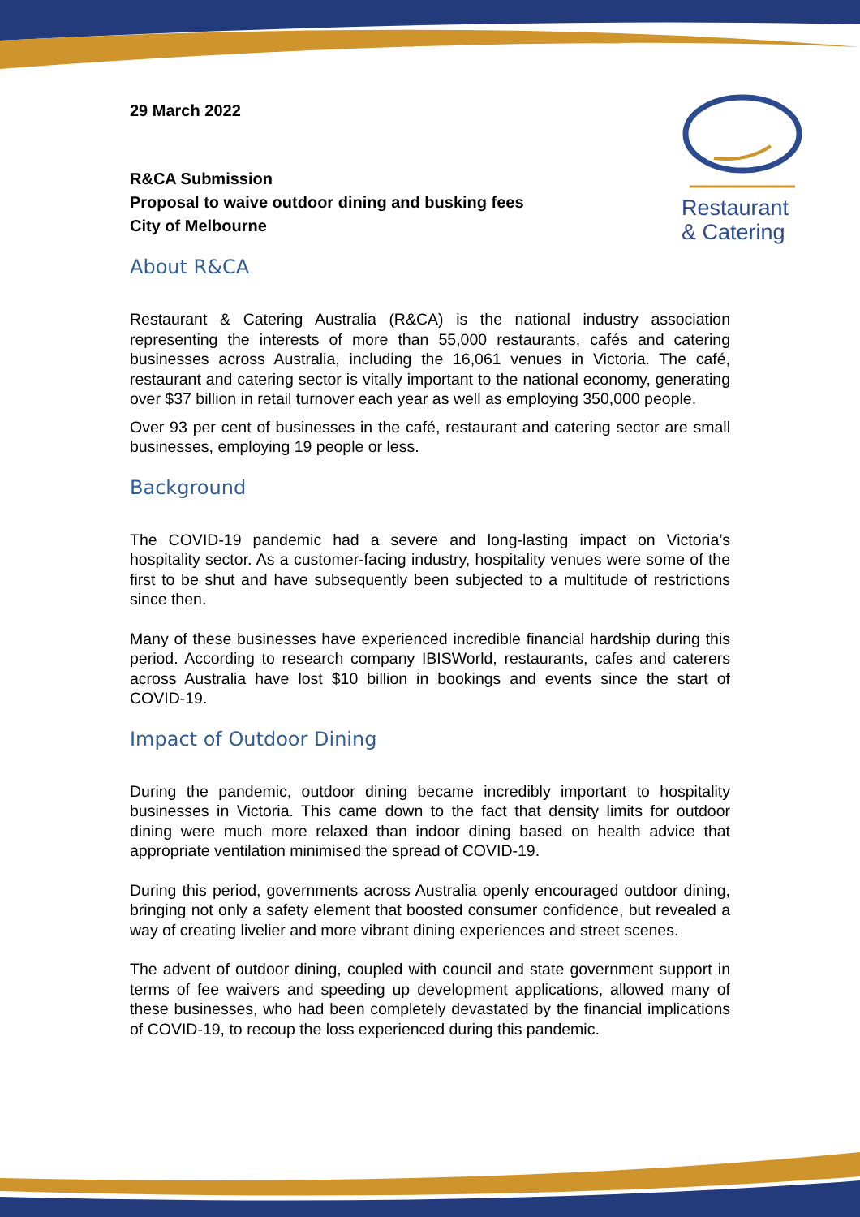Restaurant
& Catering
29 March 2022
R&CA Submission
Proposal to waive outdoor dining and busking fees
City of Melbourne
About R&CA
Restaurant & Catering Australia (R&CA) is the national industry association representing the interests of more than 55,000 restaurants, cafés and catering businesses across Australia, including the 16,061 venues in Victoria. The café, restaurant and catering sector is vitally important to the national economy, generating over $37 billion in retail turnover each year as well as employing 350,000 people.
Over 93 per cent of businesses in the café, restaurant and catering sector are small businesses, employing 19 people or less.
Background
The COVID-19 pandemic had a severe and long-lasting impact on Victoria’s hospitality sector. As a customer-facing industry, hospitality venues were some of the first to be shut and have subsequently been subjected to a multitude of restrictions since then.
Many of these businesses have experienced incredible financial hardship during this period. According to research company IBISWorld, restaurants, cafes and caterers across Australia have lost $10 billion in bookings and events since the start of COVID-19.
Impact of Outdoor Dining
During the pandemic, outdoor dining became incredibly important to hospitality businesses in Victoria. This came down to the fact that density limits for outdoor dining were much more relaxed than indoor dining based on health advice that appropriate ventilation minimised the spread of COVID-19.
During this period, governments across Australia openly encouraged outdoor dining, bringing not only a safety element that boosted consumer confidence, but revealed a way of creating livelier and more vibrant dining experiences and street scenes.
The advent of outdoor dining, coupled with council and state government support in terms of fee waivers and speeding up development applications, allowed many of these businesses, who had been completely devastated by the financial implications of COVID-19, to recoup the loss experienced during this pandemic.